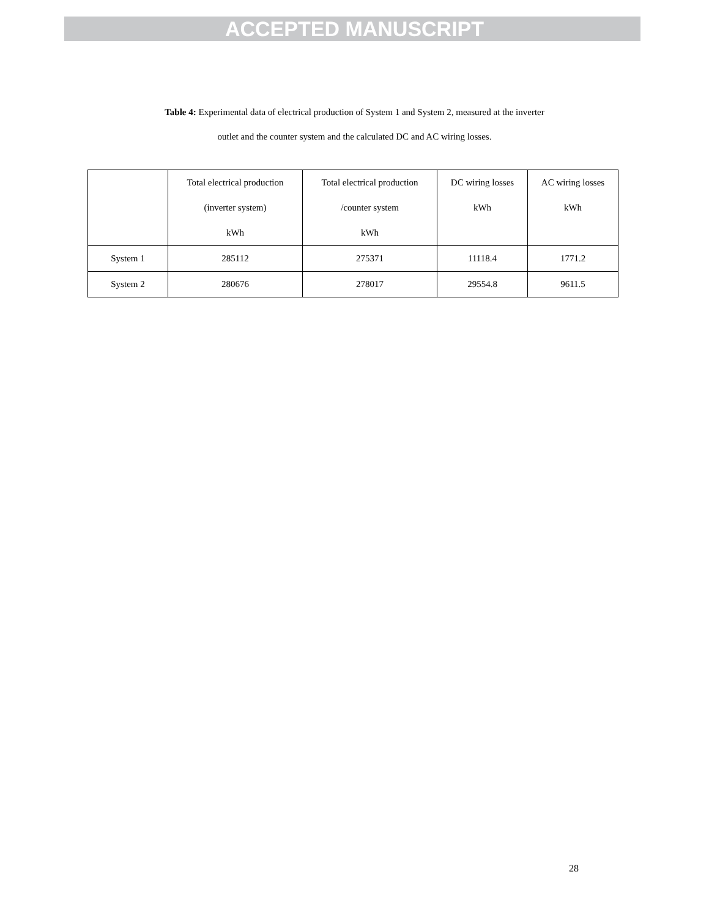ACCEPTED MANUSCRIPT
Table 4: Experimental data of electrical production of System 1 and System 2, measured at the inverter
outlet and the counter system and the calculated DC and AC wiring losses.
| | Total electrical production (inverter system) kWh | Total electrical production /counter system kWh | DC wiring losses kWh | AC wiring losses kWh |
| System 1 | 285112 | 275371 | 11118.4 | 1771.2 |
| System 2 | 280676 | 278017 | 29554.8 | 9611.5 |
28